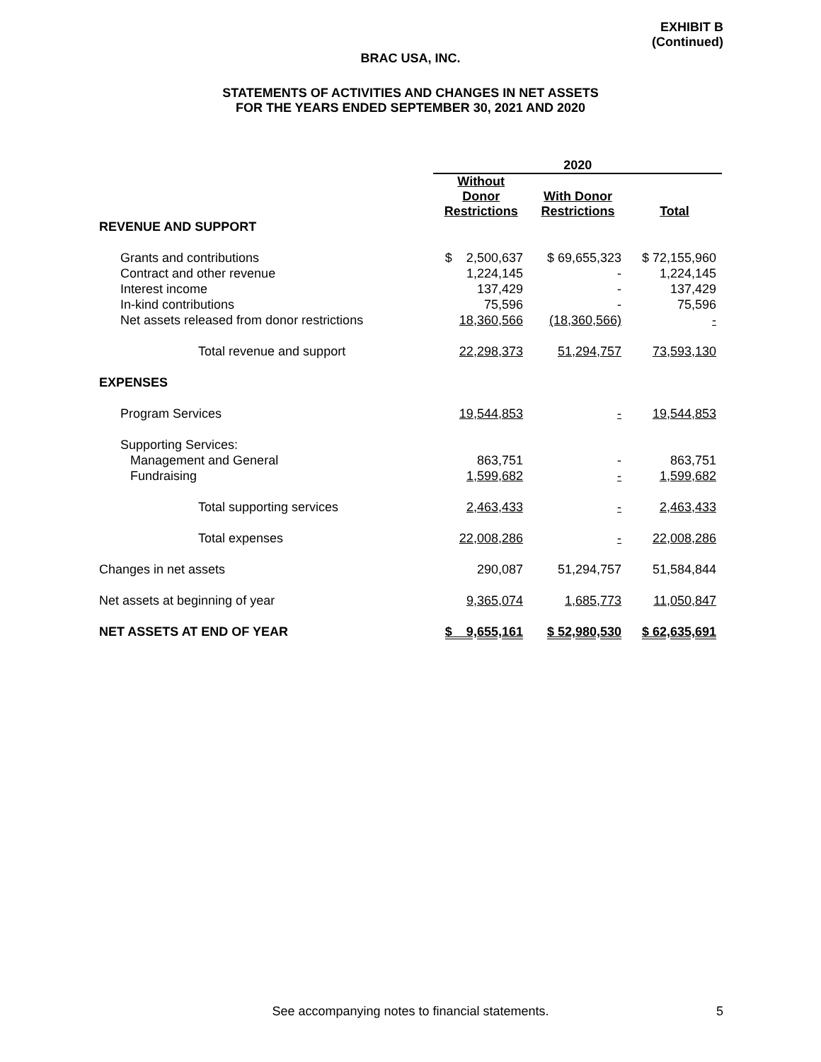EXHIBIT B
(Continued)
BRAC USA, INC.
STATEMENTS OF ACTIVITIES AND CHANGES IN NET ASSETS
FOR THE YEARS ENDED SEPTEMBER 30, 2021 AND 2020
| | 2020 | | |
| --- | --- | --- | --- |
| | Without Donor Restrictions | With Donor Restrictions | Total |
| REVENUE AND SUPPORT | | | |
| Grants and contributions | $ 2,500,637 | $ 69,655,323 | $ 72,155,960 |
| Contract and other revenue | 1,224,145 | - | 1,224,145 |
| Interest income | 137,429 | - | 137,429 |
| In-kind contributions | 75,596 | - | 75,596 |
| Net assets released from donor restrictions | 18,360,566 | (18,360,566) | - |
| Total revenue and support | 22,298,373 | 51,294,757 | 73,593,130 |
| EXPENSES | | | |
| Program Services | 19,544,853 | - | 19,544,853 |
| Supporting Services: | | | |
| Management and General | 863,751 | - | 863,751 |
| Fundraising | 1,599,682 | - | 1,599,682 |
| Total supporting services | 2,463,433 | - | 2,463,433 |
| Total expenses | 22,008,286 | - | 22,008,286 |
| Changes in net assets | 290,087 | 51,294,757 | 51,584,844 |
| Net assets at beginning of year | 9,365,074 | 1,685,773 | 11,050,847 |
| NET ASSETS AT END OF YEAR | $ 9,655,161 | $ 52,980,530 | $ 62,635,691 |
See accompanying notes to financial statements. 5